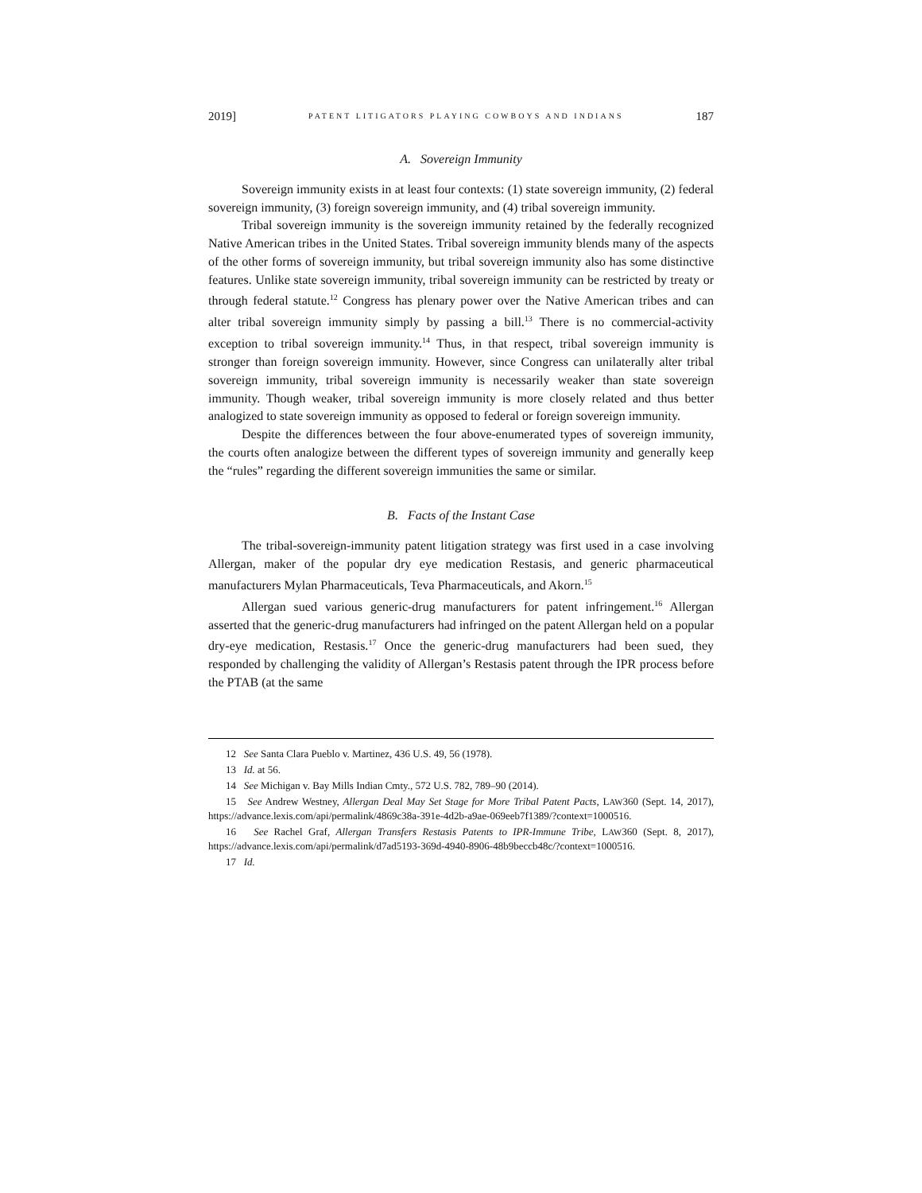2019] PATENT LITIGATORS PLAYING COWBOYS AND INDIANS 187
A. Sovereign Immunity
Sovereign immunity exists in at least four contexts: (1) state sovereign immunity, (2) federal sovereign immunity, (3) foreign sovereign immunity, and (4) tribal sovereign immunity.
Tribal sovereign immunity is the sovereign immunity retained by the federally recognized Native American tribes in the United States. Tribal sovereign immunity blends many of the aspects of the other forms of sovereign immunity, but tribal sovereign immunity also has some distinctive features. Unlike state sovereign immunity, tribal sovereign immunity can be restricted by treaty or through federal statute.<sup>12</sup> Congress has plenary power over the Native American tribes and can alter tribal sovereign immunity simply by passing a bill.<sup>13</sup> There is no commercial-activity exception to tribal sovereign immunity.<sup>14</sup> Thus, in that respect, tribal sovereign immunity is stronger than foreign sovereign immunity. However, since Congress can unilaterally alter tribal sovereign immunity, tribal sovereign immunity is necessarily weaker than state sovereign immunity. Though weaker, tribal sovereign immunity is more closely related and thus better analogized to state sovereign immunity as opposed to federal or foreign sovereign immunity.
Despite the differences between the four above-enumerated types of sovereign immunity, the courts often analogize between the different types of sovereign immunity and generally keep the “rules” regarding the different sovereign immunities the same or similar.
B. Facts of the Instant Case
The tribal-sovereign-immunity patent litigation strategy was first used in a case involving Allergan, maker of the popular dry eye medication Restasis, and generic pharmaceutical manufacturers Mylan Pharmaceuticals, Teva Pharmaceuticals, and Akorn.<sup>15</sup>
Allergan sued various generic-drug manufacturers for patent infringement.<sup>16</sup> Allergan asserted that the generic-drug manufacturers had infringed on the patent Allergan held on a popular dry-eye medication, Restasis.<sup>17</sup> Once the generic-drug manufacturers had been sued, they responded by challenging the validity of Allergan’s Restasis patent through the IPR process before the PTAB (at the same
12 See Santa Clara Pueblo v. Martinez, 436 U.S. 49, 56 (1978).
13 Id. at 56.
14 See Michigan v. Bay Mills Indian Cmty., 572 U.S. 782, 789–90 (2014).
15 See Andrew Westney, Allergan Deal May Set Stage for More Tribal Patent Pacts, LAW360 (Sept. 14, 2017), https://advance.lexis.com/api/permalink/4869c38a-391e-4d2b-a9ae-069eeb7f1389/?context=1000516.
16 See Rachel Graf, Allergan Transfers Restasis Patents to IPR-Immune Tribe, LAW360 (Sept. 8, 2017), https://advance.lexis.com/api/permalink/d7ad5193-369d-4940-8906-48b9beccb48c/?context=1000516.
17 Id.